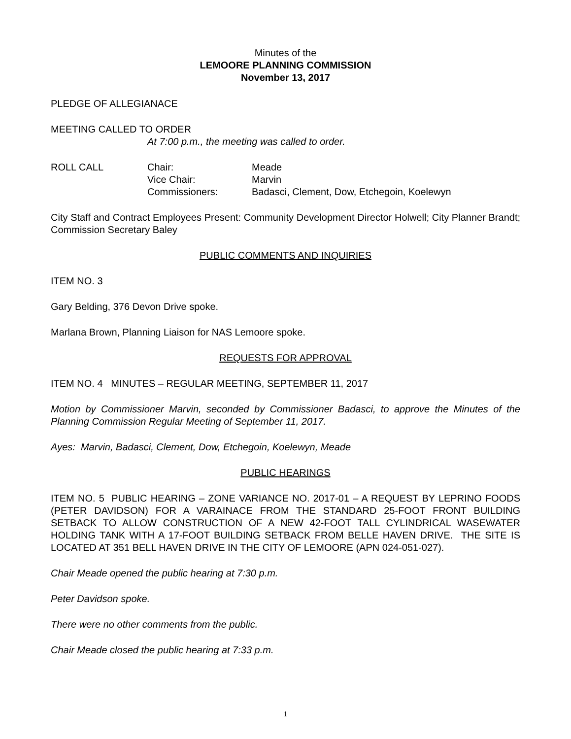Minutes of the
LEMOORE PLANNING COMMISSION
November 13, 2017
PLEDGE OF ALLEGIANACE
MEETING CALLED TO ORDER
At 7:00 p.m., the meeting was called to order.
ROLL CALL Chair:
Vice Chair:
Commissioners:
Meade
Marvin
Badasci, Clement, Dow, Etchegoin, Koelewyn
City Staff and Contract Employees Present: Community Development Director Holwell; City Planner Brandt; Commission Secretary Baley
PUBLIC COMMENTS AND INQUIRIES
ITEM NO. 3
Gary Belding, 376 Devon Drive spoke.
Marlana Brown, Planning Liaison for NAS Lemoore spoke.
REQUESTS FOR APPROVAL
ITEM NO. 4 MINUTES – REGULAR MEETING, SEPTEMBER 11, 2017
Motion by Commissioner Marvin, seconded by Commissioner Badasci, to approve the Minutes of the Planning Commission Regular Meeting of September 11, 2017.
Ayes: Marvin, Badasci, Clement, Dow, Etchegoin, Koelewyn, Meade
PUBLIC HEARINGS
ITEM NO. 5 PUBLIC HEARING – ZONE VARIANCE NO. 2017-01 – A REQUEST BY LEPRINO FOODS (PETER DAVIDSON) FOR A VARAINACE FROM THE STANDARD 25-FOOT FRONT BUILDING SETBACK TO ALLOW CONSTRUCTION OF A NEW 42-FOOT TALL CYLINDRICAL WASEWATER HOLDING TANK WITH A 17-FOOT BUILDING SETBACK FROM BELLE HAVEN DRIVE. THE SITE IS LOCATED AT 351 BELL HAVEN DRIVE IN THE CITY OF LEMOORE (APN 024-051-027).
Chair Meade opened the public hearing at 7:30 p.m.
Peter Davidson spoke.
There were no other comments from the public.
Chair Meade closed the public hearing at 7:33 p.m.
1